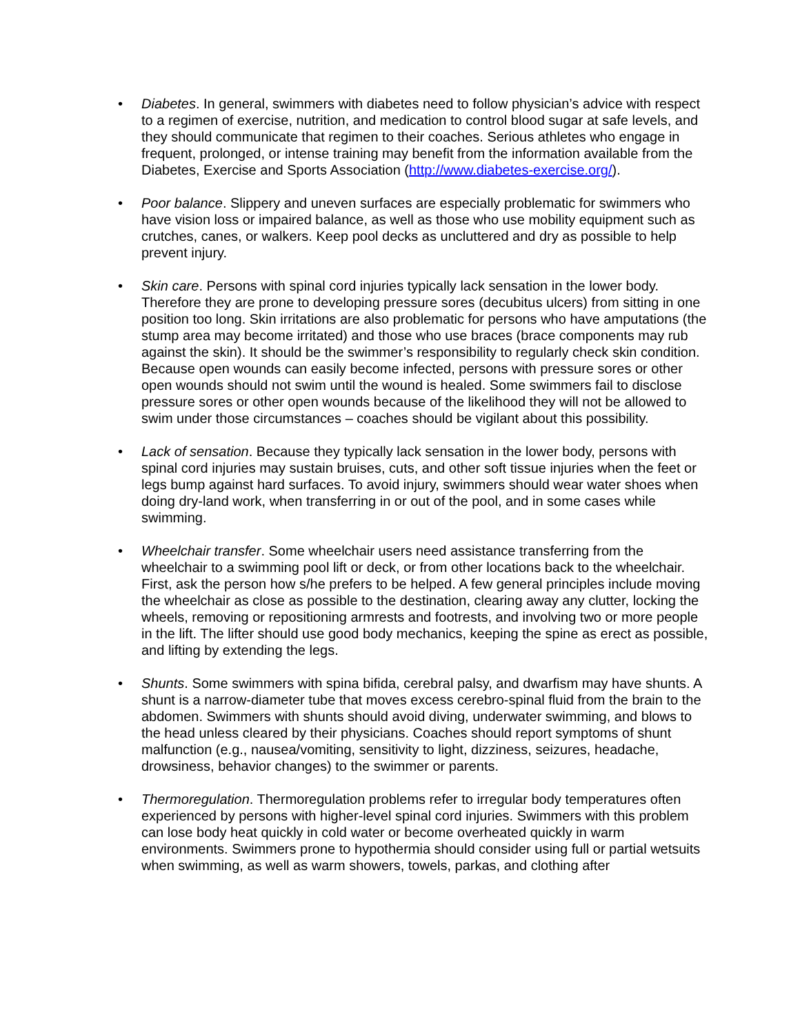• Diabetes. In general, swimmers with diabetes need to follow physician’s advice with respect to a regimen of exercise, nutrition, and medication to control blood sugar at safe levels, and they should communicate that regimen to their coaches. Serious athletes who engage in frequent, prolonged, or intense training may benefit from the information available from the Diabetes, Exercise and Sports Association (http://www.diabetes-exercise.org/).
• Poor balance. Slippery and uneven surfaces are especially problematic for swimmers who have vision loss or impaired balance, as well as those who use mobility equipment such as crutches, canes, or walkers. Keep pool decks as uncluttered and dry as possible to help prevent injury.
• Skin care. Persons with spinal cord injuries typically lack sensation in the lower body. Therefore they are prone to developing pressure sores (decubitus ulcers) from sitting in one position too long. Skin irritations are also problematic for persons who have amputations (the stump area may become irritated) and those who use braces (brace components may rub against the skin). It should be the swimmer’s responsibility to regularly check skin condition. Because open wounds can easily become infected, persons with pressure sores or other open wounds should not swim until the wound is healed. Some swimmers fail to disclose pressure sores or other open wounds because of the likelihood they will not be allowed to swim under those circumstances – coaches should be vigilant about this possibility.
• Lack of sensation. Because they typically lack sensation in the lower body, persons with spinal cord injuries may sustain bruises, cuts, and other soft tissue injuries when the feet or legs bump against hard surfaces. To avoid injury, swimmers should wear water shoes when doing dry-land work, when transferring in or out of the pool, and in some cases while swimming.
• Wheelchair transfer. Some wheelchair users need assistance transferring from the wheelchair to a swimming pool lift or deck, or from other locations back to the wheelchair. First, ask the person how s/he prefers to be helped. A few general principles include moving the wheelchair as close as possible to the destination, clearing away any clutter, locking the wheels, removing or repositioning armrests and footrests, and involving two or more people in the lift. The lifter should use good body mechanics, keeping the spine as erect as possible, and lifting by extending the legs.
• Shunts. Some swimmers with spina bifida, cerebral palsy, and dwarfism may have shunts. A shunt is a narrow-diameter tube that moves excess cerebro-spinal fluid from the brain to the abdomen. Swimmers with shunts should avoid diving, underwater swimming, and blows to the head unless cleared by their physicians. Coaches should report symptoms of shunt malfunction (e.g., nausea/vomiting, sensitivity to light, dizziness, seizures, headache, drowsiness, behavior changes) to the swimmer or parents.
• Thermoregulation. Thermoregulation problems refer to irregular body temperatures often experienced by persons with higher-level spinal cord injuries. Swimmers with this problem can lose body heat quickly in cold water or become overheated quickly in warm environments. Swimmers prone to hypothermia should consider using full or partial wetsuits when swimming, as well as warm showers, towels, parkas, and clothing after